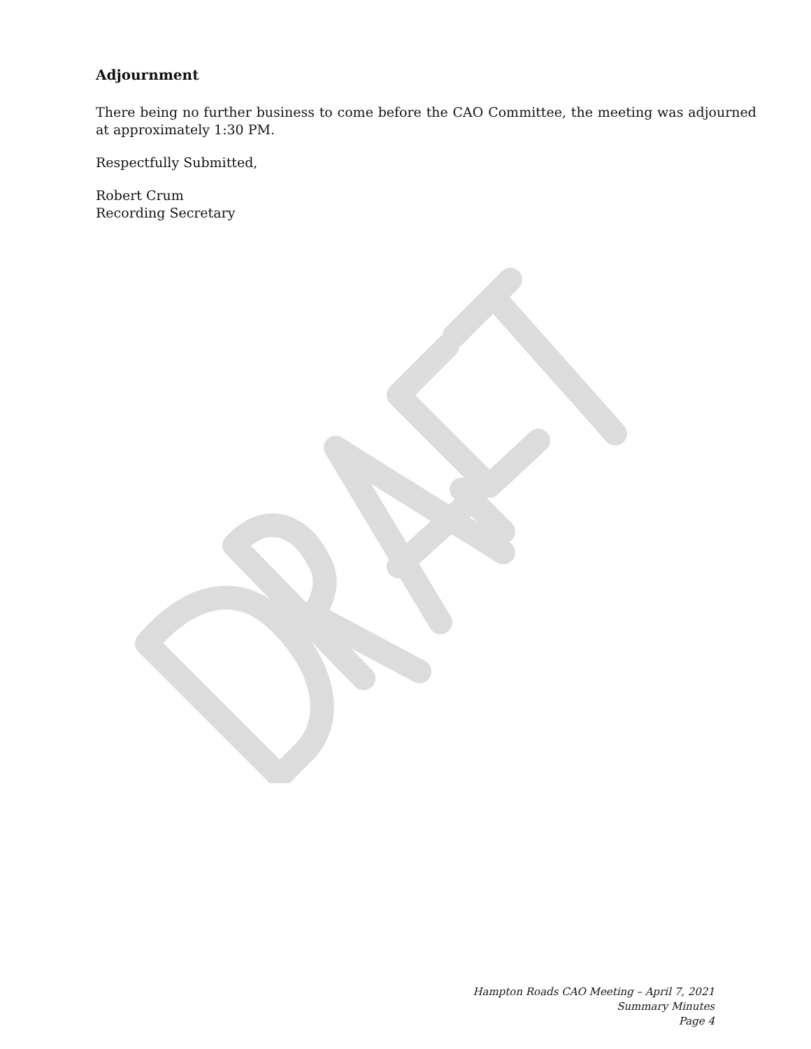Adjournment
There being no further business to come before the CAO Committee, the meeting was adjourned at approximately 1:30 PM.
Respectfully Submitted,
Robert Crum
Recording Secretary
Hampton Roads CAO Meeting – April 7, 2021
Summary Minutes
Page 4